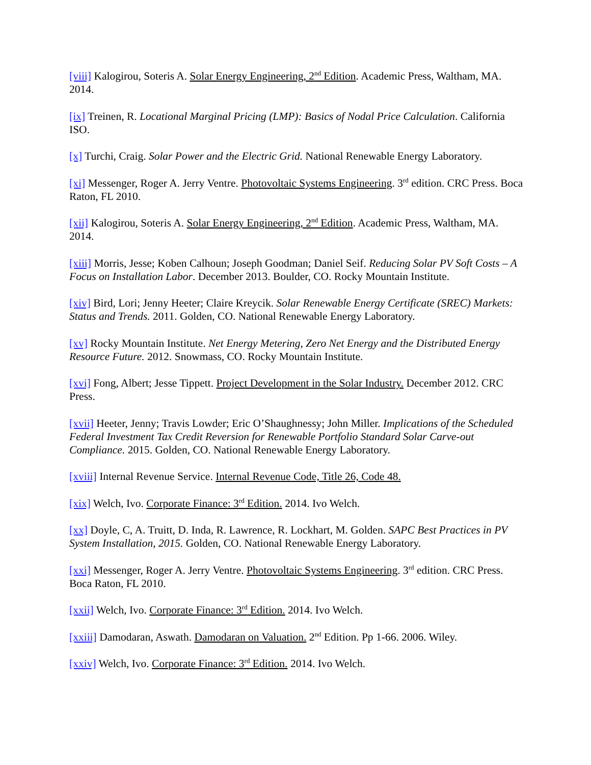[viii] Kalogirou, Soteris A. Solar Energy Engineering, 2<sup>nd</sup> Edition. Academic Press, Waltham, MA. 2014.
[ix] Treinen, R. Locational Marginal Pricing (LMP): Basics of Nodal Price Calculation. California ISO.
[x] Turchi, Craig. Solar Power and the Electric Grid. National Renewable Energy Laboratory.
[xi] Messenger, Roger A. Jerry Ventre. Photovoltaic Systems Engineering. 3<sup>rd</sup> edition. CRC Press. Boca Raton, FL 2010.
[xii] Kalogirou, Soteris A. Solar Energy Engineering, 2<sup>nd</sup> Edition. Academic Press, Waltham, MA. 2014.
[xiii] Morris, Jesse; Koben Calhoun; Joseph Goodman; Daniel Seif. Reducing Solar PV Soft Costs – A Focus on Installation Labor. December 2013. Boulder, CO. Rocky Mountain Institute.
[xiv] Bird, Lori; Jenny Heeter; Claire Kreycik. Solar Renewable Energy Certificate (SREC) Markets: Status and Trends. 2011. Golden, CO. National Renewable Energy Laboratory.
[xv] Rocky Mountain Institute. Net Energy Metering, Zero Net Energy and the Distributed Energy Resource Future. 2012. Snowmass, CO. Rocky Mountain Institute.
[xvi] Fong, Albert; Jesse Tippett. Project Development in the Solar Industry. December 2012. CRC Press.
[xvii] Heeter, Jenny; Travis Lowder; Eric O’Shaughnessy; John Miller. Implications of the Scheduled Federal Investment Tax Credit Reversion for Renewable Portfolio Standard Solar Carve-out Compliance. 2015. Golden, CO. National Renewable Energy Laboratory.
[xviii] Internal Revenue Service. Internal Revenue Code, Title 26, Code 48.
[xix] Welch, Ivo. Corporate Finance: 3<sup>rd</sup> Edition. 2014. Ivo Welch.
[xx] Doyle, C, A. Truitt, D. Inda, R. Lawrence, R. Lockhart, M. Golden. SAPC Best Practices in PV System Installation, 2015. Golden, CO. National Renewable Energy Laboratory.
[xxi] Messenger, Roger A. Jerry Ventre. Photovoltaic Systems Engineering. 3<sup>rd</sup> edition. CRC Press. Boca Raton, FL 2010.
[xxii] Welch, Ivo. Corporate Finance: 3<sup>rd</sup> Edition. 2014. Ivo Welch.
[xxiii] Damodaran, Aswath. Damodaran on Valuation. 2<sup>nd</sup> Edition. Pp 1-66. 2006. Wiley.
[xxiv] Welch, Ivo. Corporate Finance: 3<sup>rd</sup> Edition. 2014. Ivo Welch.